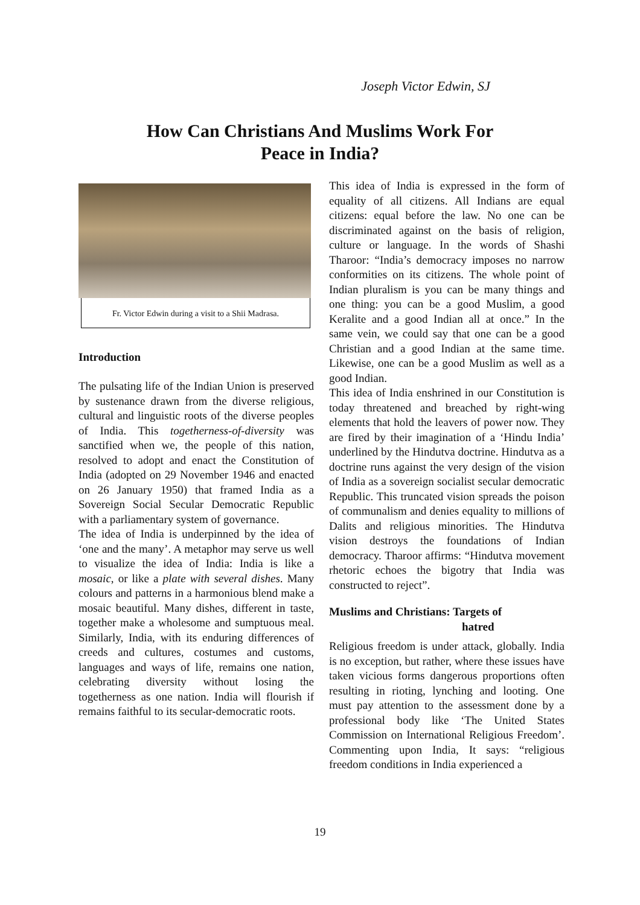Joseph Victor Edwin, SJ
How Can Christians And Muslims Work For
Peace in India?
Fr. Victor Edwin during a visit to a Shii Madrasa.
Introduction
The pulsating life of the Indian Union is preserved by sustenance drawn from the diverse religious, cultural and linguistic roots of the diverse peoples of India. This togetherness-of-diversity was sanctified when we, the people of this nation, resolved to adopt and enact the Constitution of India (adopted on 29 November 1946 and enacted on 26 January 1950) that framed India as a Sovereign Social Secular Democratic Republic with a parliamentary system of governance.
The idea of India is underpinned by the idea of ‘one and the many’. A metaphor may serve us well to visualize the idea of India: India is like a mosaic, or like a plate with several dishes. Many colours and patterns in a harmonious blend make a mosaic beautiful. Many dishes, different in taste, together make a wholesome and sumptuous meal. Similarly, India, with its enduring differences of creeds and cultures, costumes and customs, languages and ways of life, remains one nation, celebrating diversity without losing the togetherness as one nation. India will flourish if remains faithful to its secular-democratic roots.
This idea of India is expressed in the form of equality of all citizens. All Indians are equal citizens: equal before the law. No one can be discriminated against on the basis of religion, culture or language. In the words of Shashi Tharoor: “India’s democracy imposes no narrow conformities on its citizens. The whole point of Indian pluralism is you can be many things and one thing: you can be a good Muslim, a good Keralite and a good Indian all at once.” In the same vein, we could say that one can be a good Christian and a good Indian at the same time. Likewise, one can be a good Muslim as well as a good Indian.
This idea of India enshrined in our Constitution is today threatened and breached by right-wing elements that hold the leavers of power now. They are fired by their imagination of a ‘Hindu India’ underlined by the Hindutva doctrine. Hindutva as a doctrine runs against the very design of the vision of India as a sovereign socialist secular democratic Republic. This truncated vision spreads the poison of communalism and denies equality to millions of Dalits and religious minorities. The Hindutva vision destroys the foundations of Indian democracy. Tharoor affirms: “Hindutva movement rhetoric echoes the bigotry that India was constructed to reject”.
Muslims and Christians: Targets of
hatred
Religious freedom is under attack, globally. India is no exception, but rather, where these issues have taken vicious forms dangerous proportions often resulting in rioting, lynching and looting. One must pay attention to the assessment done by a professional body like ‘The United States Commission on International Religious Freedom’. Commenting upon India, It says: “religious freedom conditions in India experienced a
19